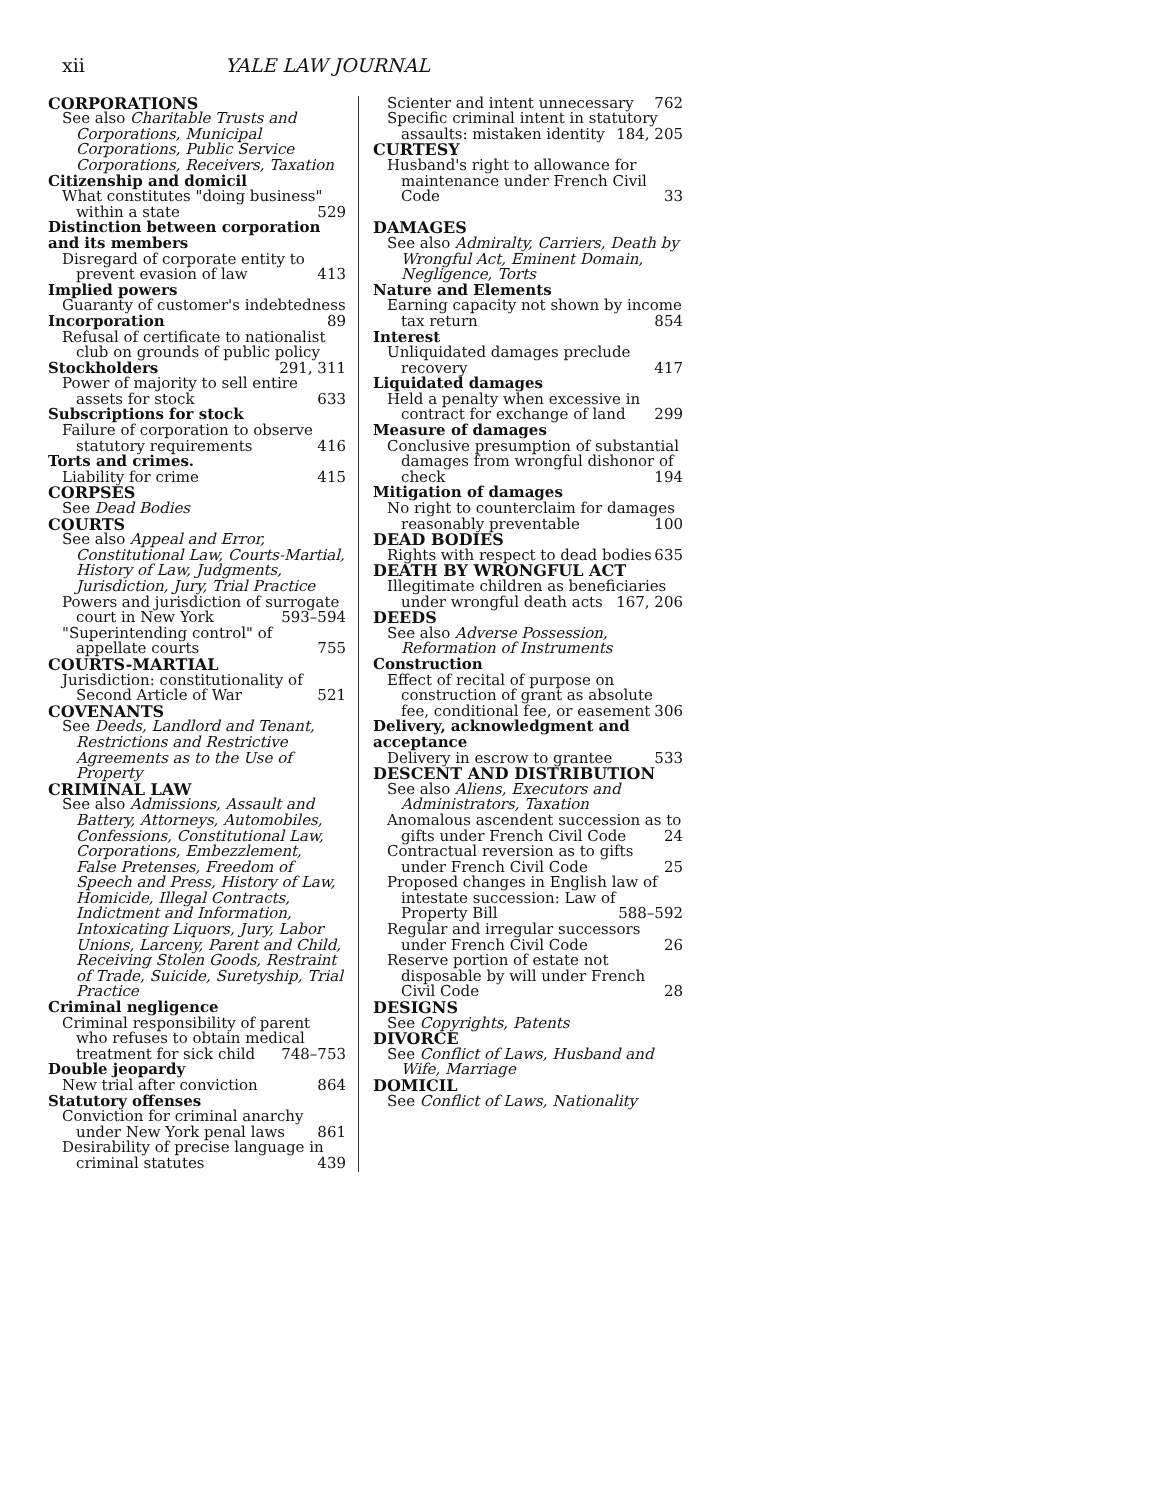xii YALE LAW JOURNAL
CORPORATIONS
See also Charitable Trusts and Corporations, Municipal Corporations, Public Service Corporations, Receivers, Taxation
Citizenship and domicil
What constitutes "doing business" within a state 529
Distinction between corporation and its members
Disregard of corporate entity to prevent evasion of law 413
Implied powers
Guaranty of customer's indebtedness 89
Incorporation
Refusal of certificate to nationalist club on grounds of public policy 291, 311
Stockholders
Power of majority to sell entire assets for stock 633
Subscriptions for stock
Failure of corporation to observe statutory requirements 416
Torts and crimes.
Liability for crime 415
CORPSES
See Dead Bodies
COURTS
See also Appeal and Error, Constitutional Law, Courts-Martial, History of Law, Judgments, Jurisdiction, Jury, Trial Practice
Powers and jurisdiction of surrogate court in New York 593–594
"Superintending control" of appellate courts 755
COURTS-MARTIAL
Jurisdiction: constitutionality of Second Article of War 521
COVENANTS
See Deeds, Landlord and Tenant, Restrictions and Restrictive Agreements as to the Use of Property
CRIMINAL LAW
See also Admissions, Assault and Battery, Attorneys, Automobiles, Confessions, Constitutional Law, Corporations, Embezzlement, False Pretenses, Freedom of Speech and Press, History of Law, Homicide, Illegal Contracts, Indictment and Information, Intoxicating Liquors, Jury, Labor Unions, Larceny, Parent and Child, Receiving Stolen Goods, Restraint of Trade, Suicide, Suretyship, Trial Practice
Criminal negligence
Criminal responsibility of parent who refuses to obtain medical treatment for sick child 748–753
Double jeopardy
New trial after conviction 864
Statutory offenses
Conviction for criminal anarchy under New York penal laws 861
Desirability of precise language in criminal statutes 439
Scienter and intent unnecessary 762
Specific criminal intent in statutory assaults: mistaken identity 184, 205
CURTESY
Husband's right to allowance for maintenance under French Civil Code 33
DAMAGES
See also Admiralty, Carriers, Death by Wrongful Act, Eminent Domain, Negligence, Torts
Nature and Elements
Earning capacity not shown by income tax return 854
Interest
Unliquidated damages preclude recovery 417
Liquidated damages
Held a penalty when excessive in contract for exchange of land 299
Measure of damages
Conclusive presumption of substantial damages from wrongful dishonor of check 194
Mitigation of damages
No right to counterclaim for damages reasonably preventable 100
DEAD BODIES
Rights with respect to dead bodies 635
DEATH BY WRONGFUL ACT
Illegitimate children as beneficiaries under wrongful death acts 167, 206
DEEDS
See also Adverse Possession, Reformation of Instruments
Construction
Effect of recital of purpose on construction of grant as absolute fee, conditional fee, or easement 306
Delivery, acknowledgment and acceptance
Delivery in escrow to grantee 533
DESCENT AND DISTRIBUTION
See also Aliens, Executors and Administrators, Taxation
Anomalous ascendent succession as to gifts under French Civil Code 24
Contractual reversion as to gifts under French Civil Code 25
Proposed changes in English law of intestate succession: Law of Property Bill 588–592
Regular and irregular successors under French Civil Code 26
Reserve portion of estate not disposable by will under French Civil Code 28
DESIGNS
See Copyrights, Patents
DIVORCE
See Conflict of Laws, Husband and Wife, Marriage
DOMICIL
See Conflict of Laws, Nationality